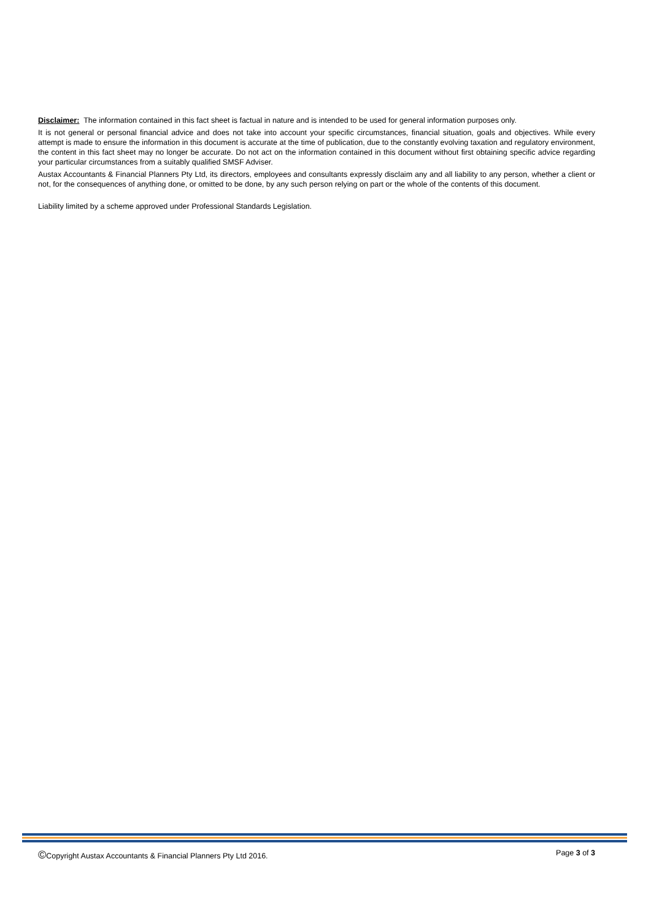Disclaimer: The information contained in this fact sheet is factual in nature and is intended to be used for general information purposes only.
It is not general or personal financial advice and does not take into account your specific circumstances, financial situation, goals and objectives. While every attempt is made to ensure the information in this document is accurate at the time of publication, due to the constantly evolving taxation and regulatory environment, the content in this fact sheet may no longer be accurate. Do not act on the information contained in this document without first obtaining specific advice regarding your particular circumstances from a suitably qualified SMSF Adviser.
Austax Accountants & Financial Planners Pty Ltd, its directors, employees and consultants expressly disclaim any and all liability to any person, whether a client or not, for the consequences of anything done, or omitted to be done, by any such person relying on part or the whole of the contents of this document.
Liability limited by a scheme approved under Professional Standards Legislation.
©Copyright Austax Accountants & Financial Planners Pty Ltd 2016. Page 3 of 3